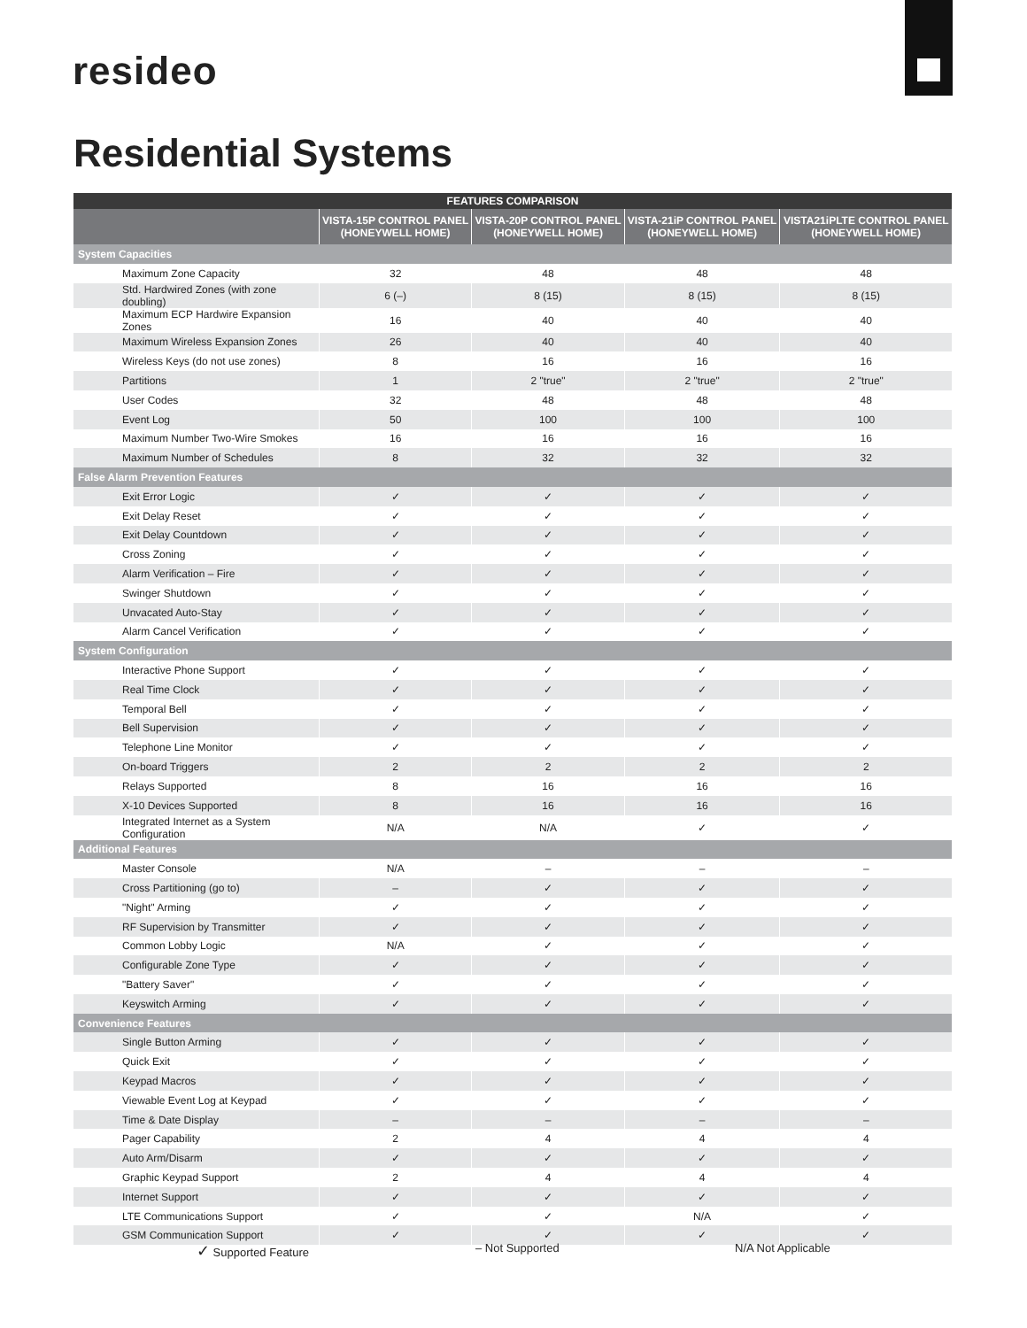resideo
Residential Systems
| FEATURES COMPARISON | | | | |
| --- | --- | --- | --- | --- |
| | VISTA-15P CONTROL PANEL (HONEYWELL HOME) | VISTA-20P CONTROL PANEL (HONEYWELL HOME) | VISTA-21iP CONTROL PANEL (HONEYWELL HOME) | VISTA21iPLTE CONTROL PANEL (HONEYWELL HOME) |
| System Capacities | | | | |
| Maximum Zone Capacity | 32 | 48 | 48 | 48 |
| Std. Hardwired Zones (with zone doubling) | 6 (–) | 8 (15) | 8 (15) | 8 (15) |
| Maximum ECP Hardwire Expansion Zones | 16 | 40 | 40 | 40 |
| Maximum Wireless Expansion Zones | 26 | 40 | 40 | 40 |
| Wireless Keys (do not use zones) | 8 | 16 | 16 | 16 |
| Partitions | 1 | 2 "true" | 2 "true" | 2 "true" |
| User Codes | 32 | 48 | 48 | 48 |
| Event Log | 50 | 100 | 100 | 100 |
| Maximum Number Two-Wire Smokes | 16 | 16 | 16 | 16 |
| Maximum Number of Schedules | 8 | 32 | 32 | 32 |
| False Alarm Prevention Features | | | | |
| Exit Error Logic | ✓ | ✓ | ✓ | ✓ |
| Exit Delay Reset | ✓ | ✓ | ✓ | ✓ |
| Exit Delay Countdown | ✓ | ✓ | ✓ | ✓ |
| Cross Zoning | ✓ | ✓ | ✓ | ✓ |
| Alarm Verification – Fire | ✓ | ✓ | ✓ | ✓ |
| Swinger Shutdown | ✓ | ✓ | ✓ | ✓ |
| Unvacated Auto-Stay | ✓ | ✓ | ✓ | ✓ |
| Alarm Cancel Verification | ✓ | ✓ | ✓ | ✓ |
| System Configuration | | | | |
| Interactive Phone Support | ✓ | ✓ | ✓ | ✓ |
| Real Time Clock | ✓ | ✓ | ✓ | ✓ |
| Temporal Bell | ✓ | ✓ | ✓ | ✓ |
| Bell Supervision | ✓ | ✓ | ✓ | ✓ |
| Telephone Line Monitor | ✓ | ✓ | ✓ | ✓ |
| On-board Triggers | 2 | 2 | 2 | 2 |
| Relays Supported | 8 | 16 | 16 | 16 |
| X-10 Devices Supported | 8 | 16 | 16 | 16 |
| Integrated Internet as a System Configuration | N/A | N/A | ✓ | ✓ |
| Additional Features | | | | |
| Master Console | N/A | – | – | – |
| Cross Partitioning (go to) | – | ✓ | ✓ | ✓ |
| "Night" Arming | ✓ | ✓ | ✓ | ✓ |
| RF Supervision by Transmitter | ✓ | ✓ | ✓ | ✓ |
| Common Lobby Logic | N/A | ✓ | ✓ | ✓ |
| Configurable Zone Type | ✓ | ✓ | ✓ | ✓ |
| "Battery Saver" | ✓ | ✓ | ✓ | ✓ |
| Keyswitch Arming | ✓ | ✓ | ✓ | ✓ |
| Convenience Features | | | | |
| Single Button Arming | ✓ | ✓ | ✓ | ✓ |
| Quick Exit | ✓ | ✓ | ✓ | ✓ |
| Keypad Macros | ✓ | ✓ | ✓ | ✓ |
| Viewable Event Log at Keypad | ✓ | ✓ | ✓ | ✓ |
| Time & Date Display | – | – | – | – |
| Pager Capability | 2 | 4 | 4 | 4 |
| Auto Arm/Disarm | ✓ | ✓ | ✓ | ✓ |
| Graphic Keypad Support | 2 | 4 | 4 | 4 |
| Internet Support | ✓ | ✓ | ✓ | ✓ |
| LTE Communications Support | ✓ | ✓ | N/A | ✓ |
| GSM Communication Support | ✓ | ✓ | ✓ | ✓ |
✓ Supported Feature – Not Supported N/A Not Applicable